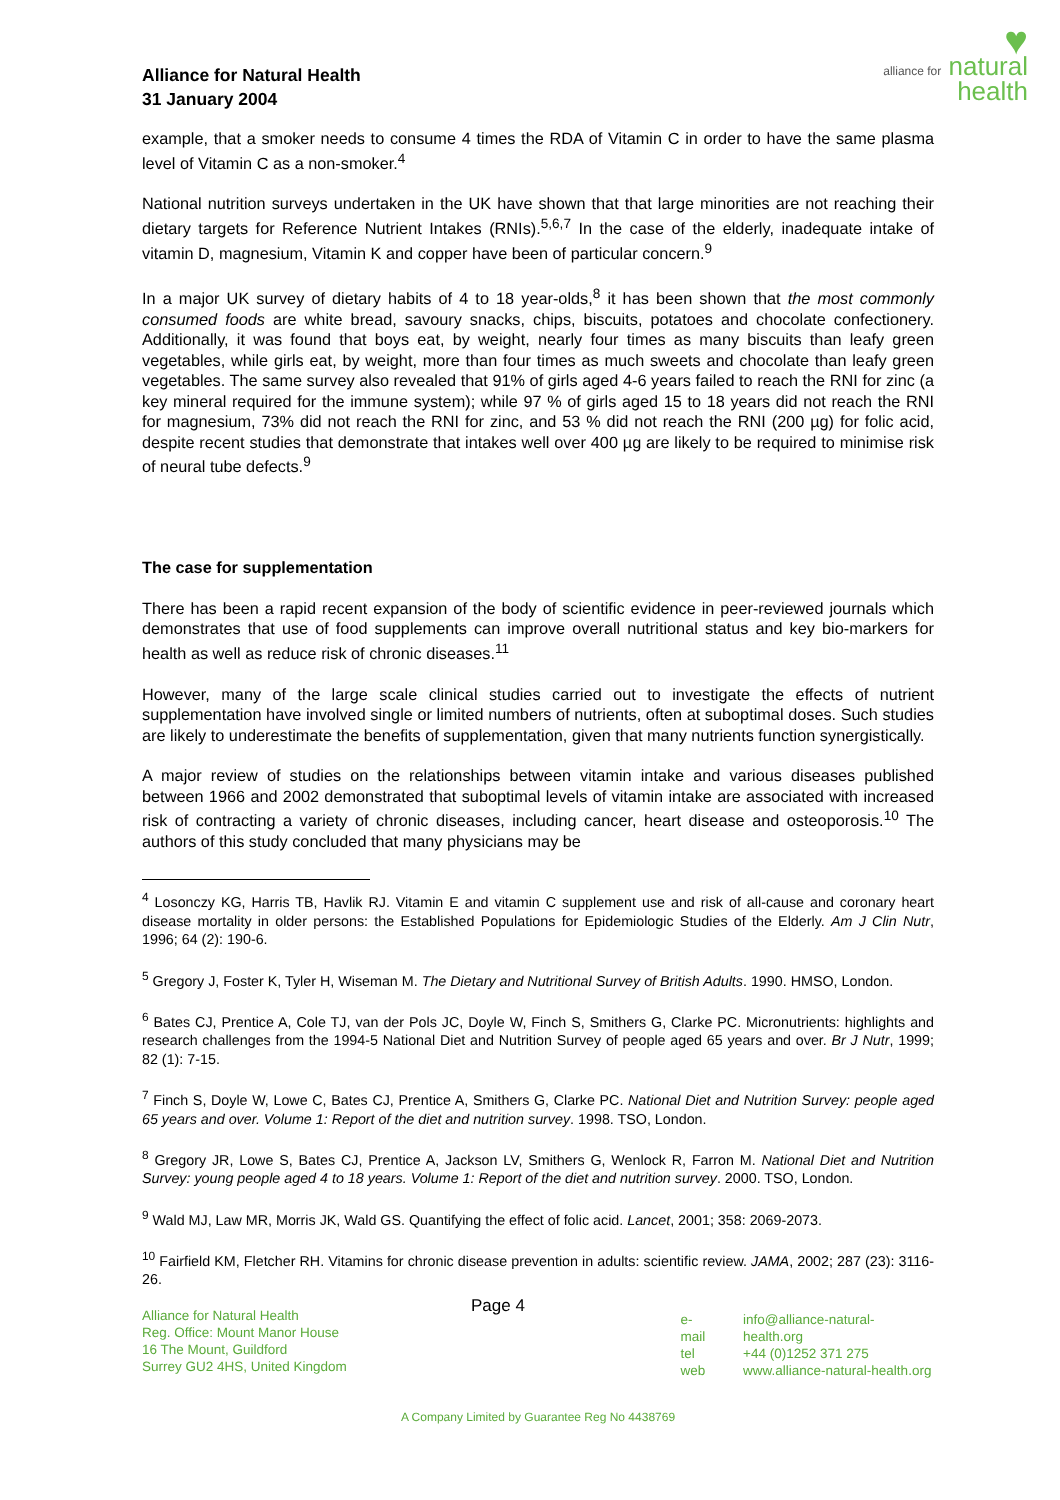Alliance for Natural Health
31 January 2004
♥
alliance for natural health
example, that a smoker needs to consume 4 times the RDA of Vitamin C in order to have the same plasma level of Vitamin C as a non-smoker.<sup>4</sup>
National nutrition surveys undertaken in the UK have shown that that large minorities are not reaching their dietary targets for Reference Nutrient Intakes (RNIs).<sup>5,6,7</sup> In the case of the elderly, inadequate intake of vitamin D, magnesium, Vitamin K and copper have been of particular concern.<sup>9</sup>
In a major UK survey of dietary habits of 4 to 18 year-olds,<sup>8</sup> it has been shown that the most commonly consumed foods are white bread, savoury snacks, chips, biscuits, potatoes and chocolate confectionery. Additionally, it was found that boys eat, by weight, nearly four times as many biscuits than leafy green vegetables, while girls eat, by weight, more than four times as much sweets and chocolate than leafy green vegetables. The same survey also revealed that 91% of girls aged 4-6 years failed to reach the RNI for zinc (a key mineral required for the immune system); while 97 % of girls aged 15 to 18 years did not reach the RNI for magnesium, 73% did not reach the RNI for zinc, and 53 % did not reach the RNI (200 µg) for folic acid, despite recent studies that demonstrate that intakes well over 400 µg are likely to be required to minimise risk of neural tube defects.<sup>9</sup>
The case for supplementation
There has been a rapid recent expansion of the body of scientific evidence in peer-reviewed journals which demonstrates that use of food supplements can improve overall nutritional status and key bio-markers for health as well as reduce risk of chronic diseases.<sup>11</sup>
However, many of the large scale clinical studies carried out to investigate the effects of nutrient supplementation have involved single or limited numbers of nutrients, often at suboptimal doses. Such studies are likely to underestimate the benefits of supplementation, given that many nutrients function synergistically.
A major review of studies on the relationships between vitamin intake and various diseases published between 1966 and 2002 demonstrated that suboptimal levels of vitamin intake are associated with increased risk of contracting a variety of chronic diseases, including cancer, heart disease and osteoporosis.<sup>10</sup> The authors of this study concluded that many physicians may be
<sup>4</sup> Losonczy KG, Harris TB, Havlik RJ. Vitamin E and vitamin C supplement use and risk of all-cause and coronary heart disease mortality in older persons: the Established Populations for Epidemiologic Studies of the Elderly. Am J Clin Nutr, 1996; 64 (2): 190-6.
<sup>5</sup> Gregory J, Foster K, Tyler H, Wiseman M. The Dietary and Nutritional Survey of British Adults. 1990. HMSO, London.
<sup>6</sup> Bates CJ, Prentice A, Cole TJ, van der Pols JC, Doyle W, Finch S, Smithers G, Clarke PC. Micronutrients: highlights and research challenges from the 1994-5 National Diet and Nutrition Survey of people aged 65 years and over. Br J Nutr, 1999; 82 (1): 7-15.
<sup>7</sup> Finch S, Doyle W, Lowe C, Bates CJ, Prentice A, Smithers G, Clarke PC. National Diet and Nutrition Survey: people aged 65 years and over. Volume 1: Report of the diet and nutrition survey. 1998. TSO, London.
<sup>8</sup> Gregory JR, Lowe S, Bates CJ, Prentice A, Jackson LV, Smithers G, Wenlock R, Farron M. National Diet and Nutrition Survey: young people aged 4 to 18 years. Volume 1: Report of the diet and nutrition survey. 2000. TSO, London.
<sup>9</sup> Wald MJ, Law MR, Morris JK, Wald GS. Quantifying the effect of folic acid. Lancet, 2001; 358: 2069-2073.
<sup>10</sup> Fairfield KM, Fletcher RH. Vitamins for chronic disease prevention in adults: scientific review. JAMA, 2002; 287 (23): 3116-26.
Alliance for Natural Health
Reg. Office: Mount Manor House
16 The Mount, Guildford
Surrey GU2 4HS, United Kingdom
Page 4
e-mail
tel
web
info@alliance-natural-health.org
+44 (0)1252 371 275
www.alliance-natural-health.org
A Company Limited by Guarantee Reg No 4438769